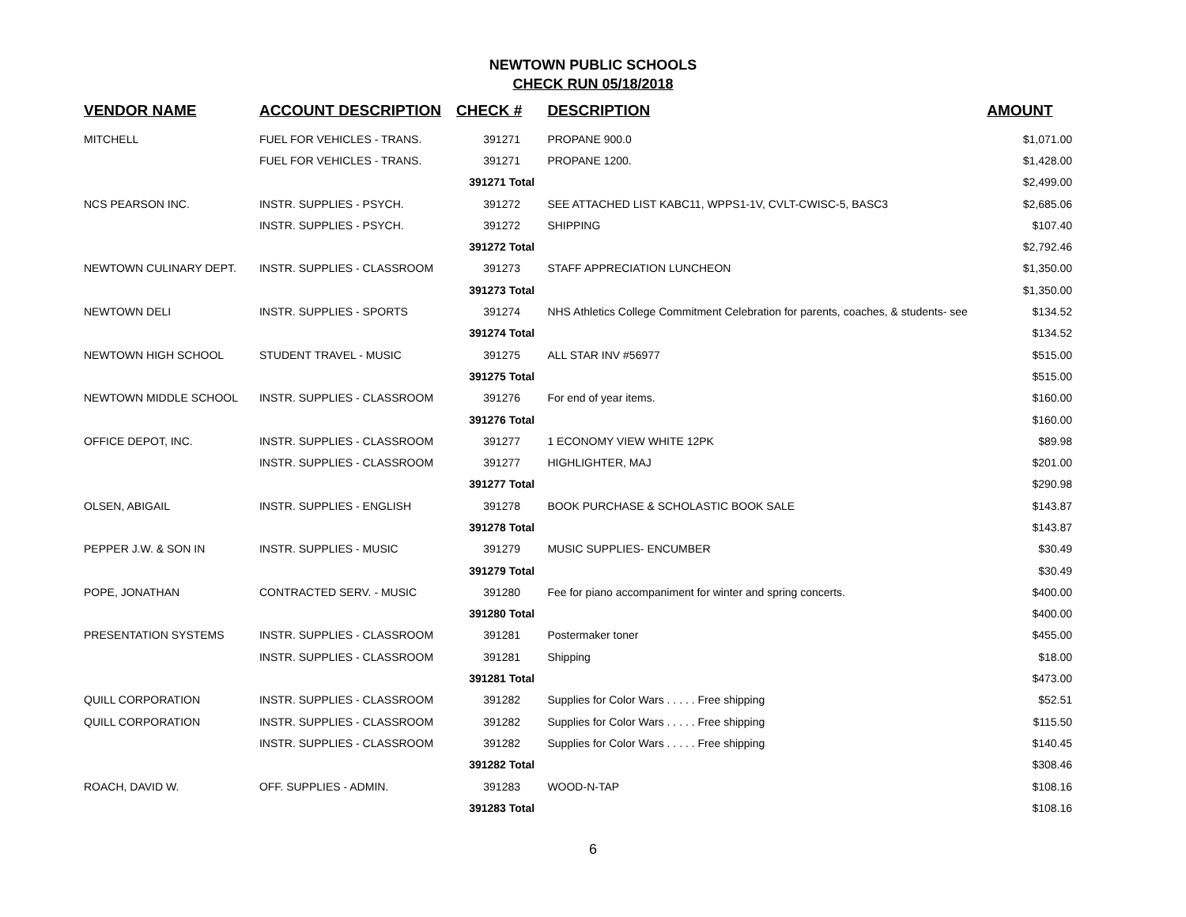NEWTOWN PUBLIC SCHOOLS
CHECK RUN 05/18/2018
| VENDOR NAME | ACCOUNT DESCRIPTION | CHECK # | DESCRIPTION | AMOUNT |
| --- | --- | --- | --- | --- |
| MITCHELL | FUEL FOR VEHICLES - TRANS. | 391271 | PROPANE 900.0 | $1,071.00 |
| | FUEL FOR VEHICLES - TRANS. | 391271 | PROPANE 1200. | $1,428.00 |
| | | 391271 Total | | $2,499.00 |
| NCS PEARSON INC. | INSTR. SUPPLIES - PSYCH. | 391272 | SEE ATTACHED LIST KABC11, WPPS1-1V, CVLT-CWISC-5, BASC3 | $2,685.06 |
| | INSTR. SUPPLIES - PSYCH. | 391272 | SHIPPING | $107.40 |
| | | 391272 Total | | $2,792.46 |
| NEWTOWN CULINARY DEPT. | INSTR. SUPPLIES - CLASSROOM | 391273 | STAFF APPRECIATION LUNCHEON | $1,350.00 |
| | | 391273 Total | | $1,350.00 |
| NEWTOWN DELI | INSTR. SUPPLIES - SPORTS | 391274 | NHS Athletics College Commitment Celebration for parents, coaches, & students- see | $134.52 |
| | | 391274 Total | | $134.52 |
| NEWTOWN HIGH SCHOOL | STUDENT TRAVEL - MUSIC | 391275 | ALL STAR INV #56977 | $515.00 |
| | | 391275 Total | | $515.00 |
| NEWTOWN MIDDLE SCHOOL | INSTR. SUPPLIES - CLASSROOM | 391276 | For end of year items. | $160.00 |
| | | 391276 Total | | $160.00 |
| OFFICE DEPOT, INC. | INSTR. SUPPLIES - CLASSROOM | 391277 | 1 ECONOMY VIEW WHITE 12PK | $89.98 |
| | INSTR. SUPPLIES - CLASSROOM | 391277 | HIGHLIGHTER, MAJ | $201.00 |
| | | 391277 Total | | $290.98 |
| OLSEN, ABIGAIL | INSTR. SUPPLIES - ENGLISH | 391278 | BOOK PURCHASE & SCHOLASTIC BOOK SALE | $143.87 |
| | | 391278 Total | | $143.87 |
| PEPPER J.W. & SON IN | INSTR. SUPPLIES - MUSIC | 391279 | MUSIC SUPPLIES- ENCUMBER | $30.49 |
| | | 391279 Total | | $30.49 |
| POPE, JONATHAN | CONTRACTED SERV. - MUSIC | 391280 | Fee for piano accompaniment for winter and spring concerts. | $400.00 |
| | | 391280 Total | | $400.00 |
| PRESENTATION SYSTEMS | INSTR. SUPPLIES - CLASSROOM | 391281 | Postermaker toner | $455.00 |
| | INSTR. SUPPLIES - CLASSROOM | 391281 | Shipping | $18.00 |
| | | 391281 Total | | $473.00 |
| QUILL CORPORATION | INSTR. SUPPLIES - CLASSROOM | 391282 | Supplies for Color Wars . . . . . Free shipping | $52.51 |
| QUILL CORPORATION | INSTR. SUPPLIES - CLASSROOM | 391282 | Supplies for Color Wars . . . . . Free shipping | $115.50 |
| | INSTR. SUPPLIES - CLASSROOM | 391282 | Supplies for Color Wars . . . . . Free shipping | $140.45 |
| | | 391282 Total | | $308.46 |
| ROACH, DAVID W. | OFF. SUPPLIES - ADMIN. | 391283 | WOOD-N-TAP | $108.16 |
| | | 391283 Total | | $108.16 |
6